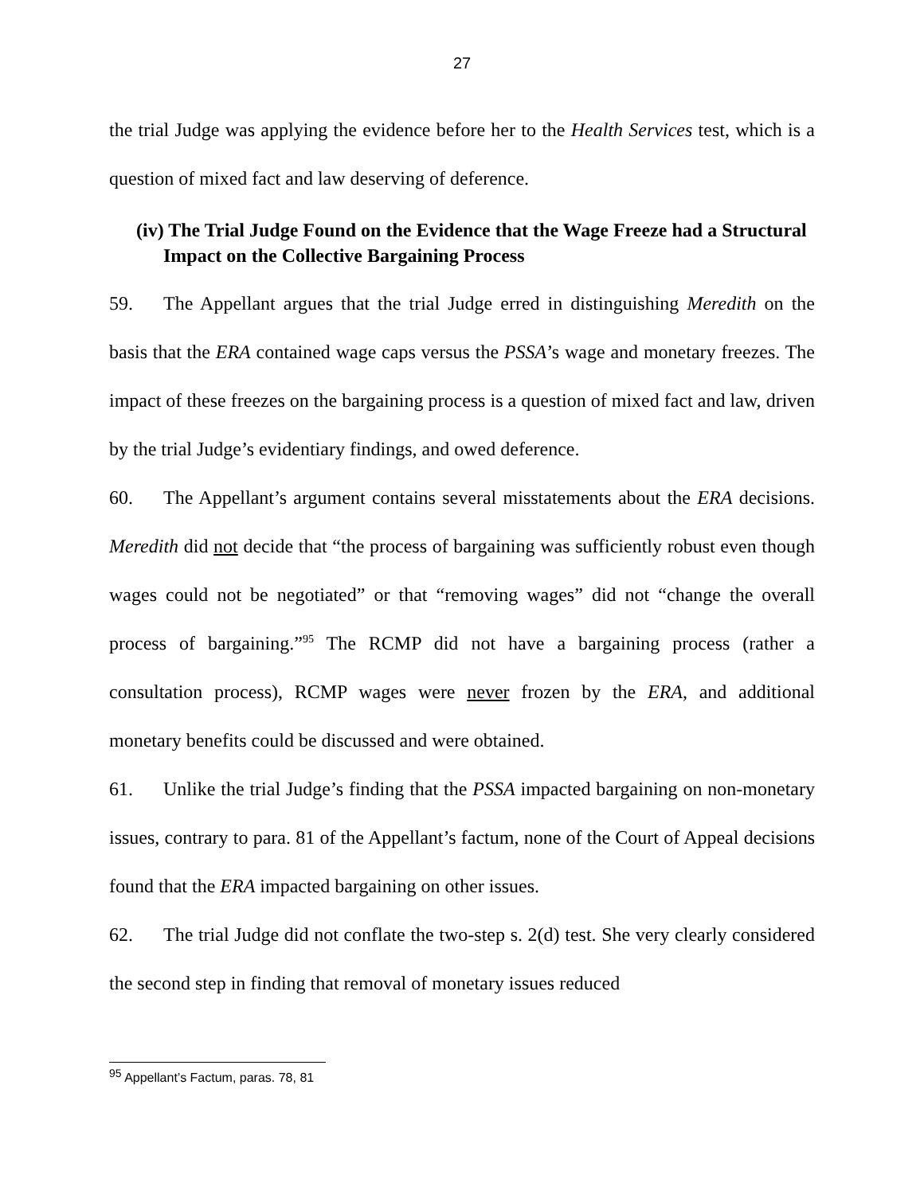27
the trial Judge was applying the evidence before her to the Health Services test, which is a question of mixed fact and law deserving of deference.
(iv) The Trial Judge Found on the Evidence that the Wage Freeze had a Structural Impact on the Collective Bargaining Process
59. The Appellant argues that the trial Judge erred in distinguishing Meredith on the basis that the ERA contained wage caps versus the PSSA’s wage and monetary freezes. The impact of these freezes on the bargaining process is a question of mixed fact and law, driven by the trial Judge’s evidentiary findings, and owed deference.
60. The Appellant’s argument contains several misstatements about the ERA decisions. Meredith did not decide that “the process of bargaining was sufficiently robust even though wages could not be negotiated” or that “removing wages” did not “change the overall process of bargaining.”<sup>95</sup> The RCMP did not have a bargaining process (rather a consultation process), RCMP wages were never frozen by the ERA, and additional monetary benefits could be discussed and were obtained.
61. Unlike the trial Judge’s finding that the PSSA impacted bargaining on non-monetary issues, contrary to para. 81 of the Appellant’s factum, none of the Court of Appeal decisions found that the ERA impacted bargaining on other issues.
62. The trial Judge did not conflate the two-step s. 2(d) test. She very clearly considered the second step in finding that removal of monetary issues reduced
<sup>95</sup> Appellant’s Factum, paras. 78, 81